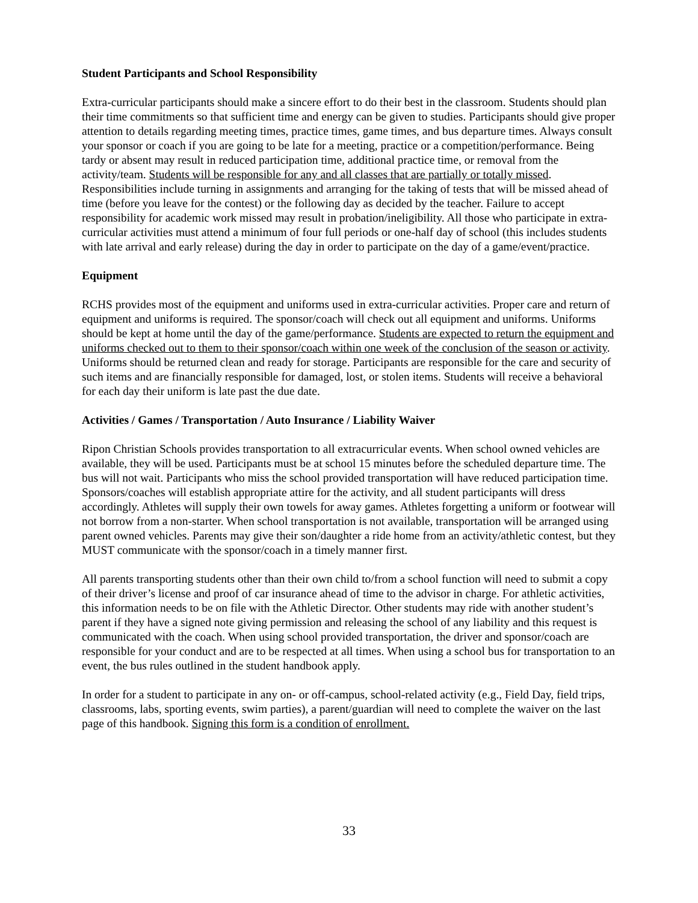Student Participants and School Responsibility
Extra-curricular participants should make a sincere effort to do their best in the classroom. Students should plan their time commitments so that sufficient time and energy can be given to studies. Participants should give proper attention to details regarding meeting times, practice times, game times, and bus departure times. Always consult your sponsor or coach if you are going to be late for a meeting, practice or a competition/performance. Being tardy or absent may result in reduced participation time, additional practice time, or removal from the activity/team. Students will be responsible for any and all classes that are partially or totally missed. Responsibilities include turning in assignments and arranging for the taking of tests that will be missed ahead of time (before you leave for the contest) or the following day as decided by the teacher. Failure to accept responsibility for academic work missed may result in probation/ineligibility. All those who participate in extra-curricular activities must attend a minimum of four full periods or one-half day of school (this includes students with late arrival and early release) during the day in order to participate on the day of a game/event/practice.
Equipment
RCHS provides most of the equipment and uniforms used in extra-curricular activities. Proper care and return of equipment and uniforms is required. The sponsor/coach will check out all equipment and uniforms. Uniforms should be kept at home until the day of the game/performance. Students are expected to return the equipment and uniforms checked out to them to their sponsor/coach within one week of the conclusion of the season or activity. Uniforms should be returned clean and ready for storage. Participants are responsible for the care and security of such items and are financially responsible for damaged, lost, or stolen items. Students will receive a behavioral for each day their uniform is late past the due date.
Activities / Games / Transportation / Auto Insurance / Liability Waiver
Ripon Christian Schools provides transportation to all extracurricular events. When school owned vehicles are available, they will be used. Participants must be at school 15 minutes before the scheduled departure time. The bus will not wait. Participants who miss the school provided transportation will have reduced participation time. Sponsors/coaches will establish appropriate attire for the activity, and all student participants will dress accordingly. Athletes will supply their own towels for away games. Athletes forgetting a uniform or footwear will not borrow from a non-starter. When school transportation is not available, transportation will be arranged using parent owned vehicles. Parents may give their son/daughter a ride home from an activity/athletic contest, but they MUST communicate with the sponsor/coach in a timely manner first.
All parents transporting students other than their own child to/from a school function will need to submit a copy of their driver’s license and proof of car insurance ahead of time to the advisor in charge. For athletic activities, this information needs to be on file with the Athletic Director. Other students may ride with another student’s parent if they have a signed note giving permission and releasing the school of any liability and this request is communicated with the coach. When using school provided transportation, the driver and sponsor/coach are responsible for your conduct and are to be respected at all times. When using a school bus for transportation to an event, the bus rules outlined in the student handbook apply.
In order for a student to participate in any on- or off-campus, school-related activity (e.g., Field Day, field trips, classrooms, labs, sporting events, swim parties), a parent/guardian will need to complete the waiver on the last page of this handbook. Signing this form is a condition of enrollment.
33